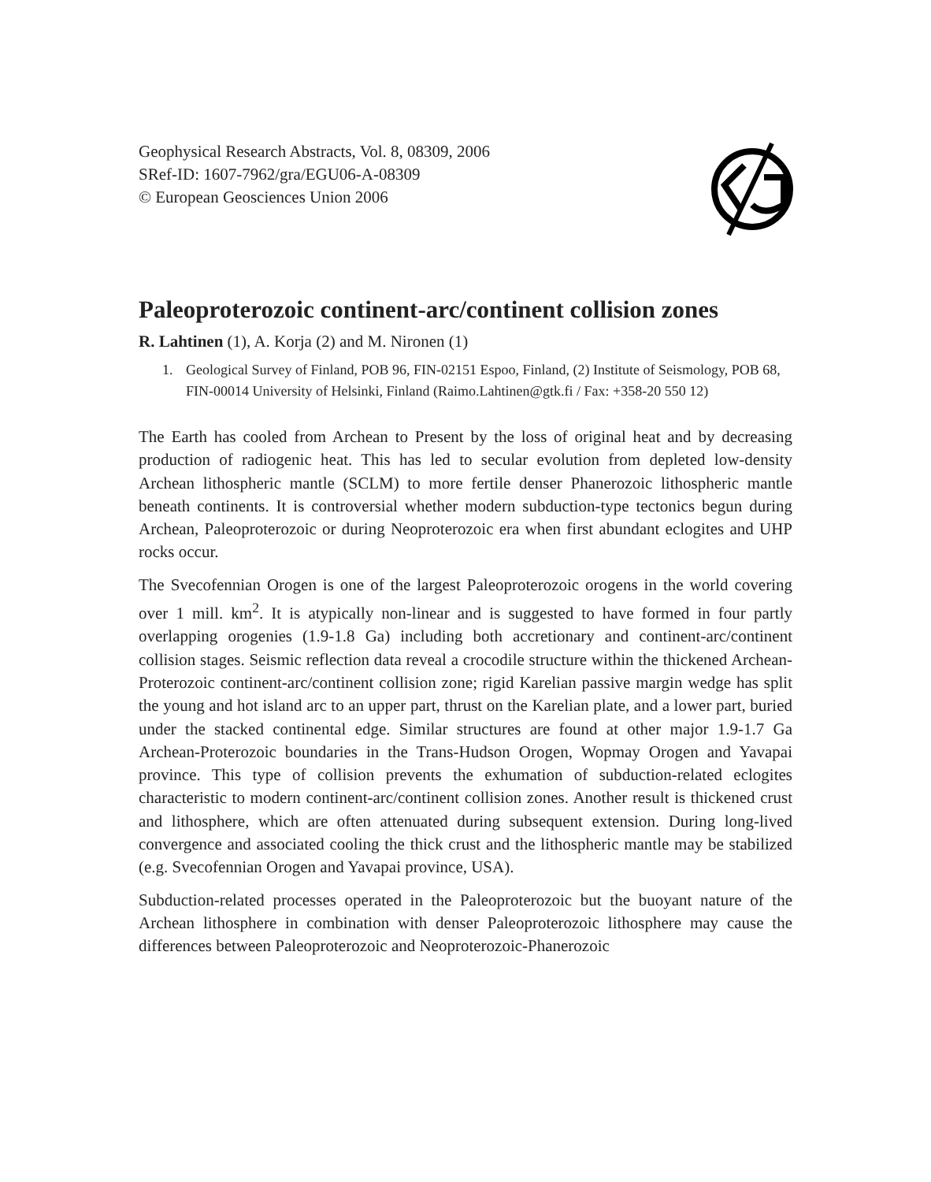Geophysical Research Abstracts, Vol. 8, 08309, 2006
SRef-ID: 1607-7962/gra/EGU06-A-08309
© European Geosciences Union 2006
Paleoproterozoic continent-arc/continent collision zones
R. Lahtinen (1), A. Korja (2) and M. Nironen (1)
1. Geological Survey of Finland, POB 96, FIN-02151 Espoo, Finland, (2) Institute of Seismology, POB 68, FIN-00014 University of Helsinki, Finland (Raimo.Lahtinen@gtk.fi / Fax: +358-20 550 12)
The Earth has cooled from Archean to Present by the loss of original heat and by decreasing production of radiogenic heat. This has led to secular evolution from depleted low-density Archean lithospheric mantle (SCLM) to more fertile denser Phanerozoic lithospheric mantle beneath continents. It is controversial whether modern subduction-type tectonics begun during Archean, Paleoproterozoic or during Neoproterozoic era when first abundant eclogites and UHP rocks occur.
The Svecofennian Orogen is one of the largest Paleoproterozoic orogens in the world covering over 1 mill. km<sup>2</sup>. It is atypically non-linear and is suggested to have formed in four partly overlapping orogenies (1.9-1.8 Ga) including both accretionary and continent-arc/continent collision stages. Seismic reflection data reveal a crocodile structure within the thickened Archean-Proterozoic continent-arc/continent collision zone; rigid Karelian passive margin wedge has split the young and hot island arc to an upper part, thrust on the Karelian plate, and a lower part, buried under the stacked continental edge. Similar structures are found at other major 1.9-1.7 Ga Archean-Proterozoic boundaries in the Trans-Hudson Orogen, Wopmay Orogen and Yavapai province. This type of collision prevents the exhumation of subduction-related eclogites characteristic to modern continent-arc/continent collision zones. Another result is thickened crust and lithosphere, which are often attenuated during subsequent extension. During long-lived convergence and associated cooling the thick crust and the lithospheric mantle may be stabilized (e.g. Svecofennian Orogen and Yavapai province, USA).
Subduction-related processes operated in the Paleoproterozoic but the buoyant nature of the Archean lithosphere in combination with denser Paleoproterozoic lithosphere may cause the differences between Paleoproterozoic and Neoproterozoic-Phanerozoic